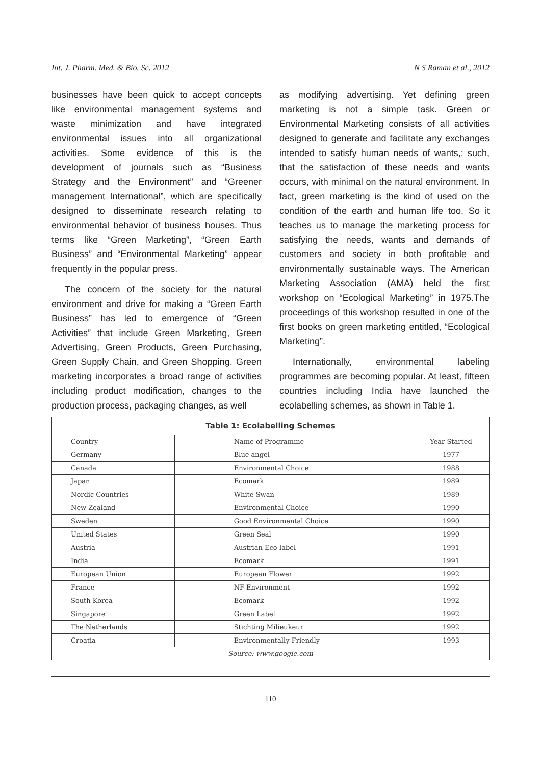Int. J. Pharm. Med. & Bio. Sc. 2012 N S Raman et al., 2012
businesses have been quick to accept concepts like environmental management systems and waste minimization and have integrated environmental issues into all organizational activities. Some evidence of this is the development of journals such as “Business Strategy and the Environment” and “Greener management International”, which are specifically designed to disseminate research relating to environmental behavior of business houses. Thus terms like “Green Marketing”, “Green Earth Business” and “Environmental Marketing” appear frequently in the popular press.
The concern of the society for the natural environment and drive for making a “Green Earth Business” has led to emergence of “Green Activities” that include Green Marketing, Green Advertising, Green Products, Green Purchasing, Green Supply Chain, and Green Shopping. Green marketing incorporates a broad range of activities including product modification, changes to the production process, packaging changes, as well
as modifying advertising. Yet defining green marketing is not a simple task. Green or Environmental Marketing consists of all activities designed to generate and facilitate any exchanges intended to satisfy human needs of wants,: such, that the satisfaction of these needs and wants occurs, with minimal on the natural environment. In fact, green marketing is the kind of used on the condition of the earth and human life too. So it teaches us to manage the marketing process for satisfying the needs, wants and demands of customers and society in both profitable and environmentally sustainable ways. The American Marketing Association (AMA) held the first workshop on “Ecological Marketing” in 1975.The proceedings of this workshop resulted in one of the first books on green marketing entitled, “Ecological Marketing”.
Internationally, environmental labeling programmes are becoming popular. At least, fifteen countries including India have launched the ecolabelling schemes, as shown in Table 1.
| Table 1: Ecolabelling Schemes | | |
| Country | Name of Programme | Year Started |
| Germany | Blue angel | 1977 |
| Canada | Environmental Choice | 1988 |
| Japan | Ecomark | 1989 |
| Nordic Countries | White Swan | 1989 |
| New Zealand | Environmental Choice | 1990 |
| Sweden | Good Environmental Choice | 1990 |
| United States | Green Seal | 1990 |
| Austria | Austrian Eco-label | 1991 |
| India | Ecomark | 1991 |
| European Union | European Flower | 1992 |
| France | NF-Environment | 1992 |
| South Korea | Ecomark | 1992 |
| Singapore | Green Label | 1992 |
| The Netherlands | Stichting Milieukeur | 1992 |
| Croatia | Environmentally Friendly | 1993 |
| Source: www.google.com | | |
110